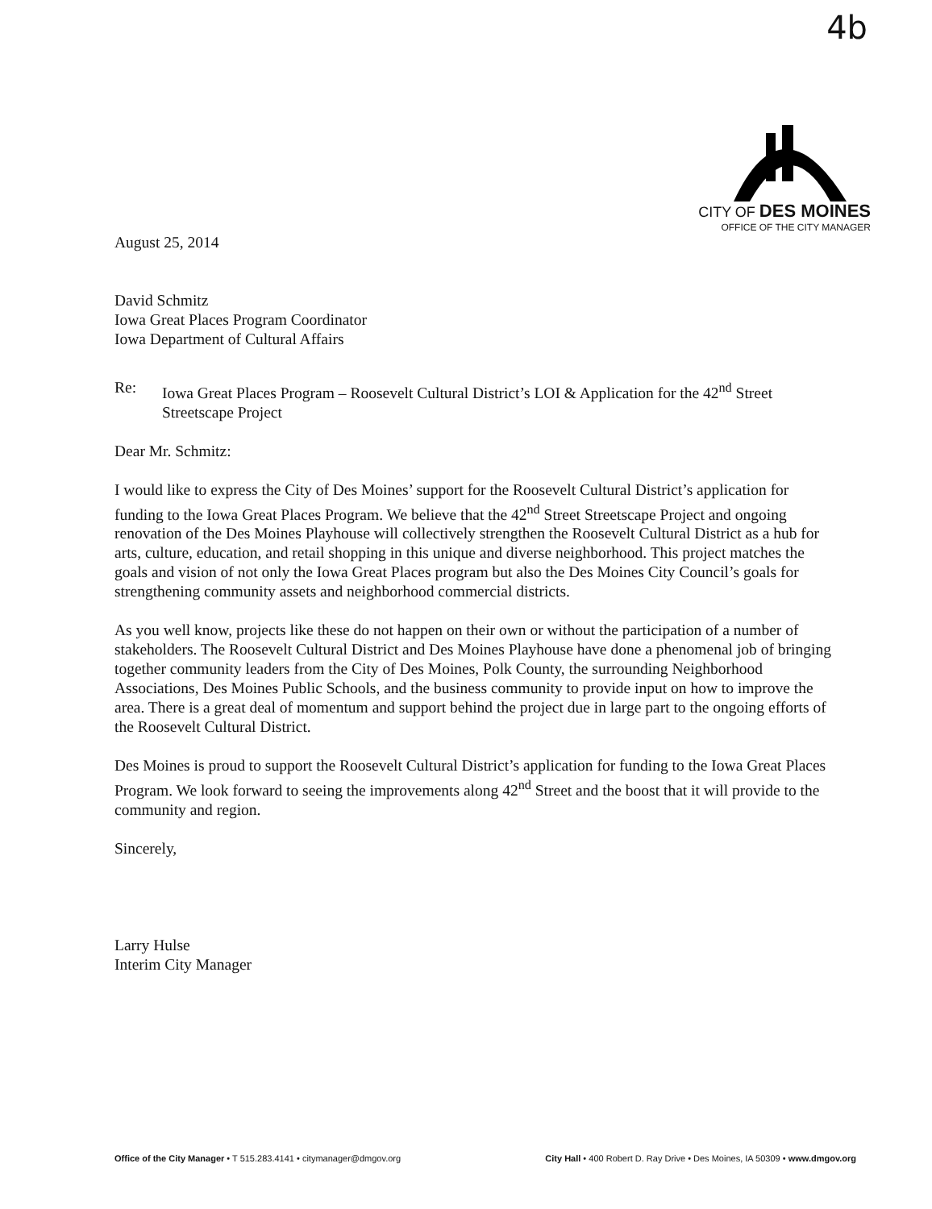4b
CITY OF DES MOINES
OFFICE OF THE CITY MANAGER
August 25, 2014
David Schmitz
Iowa Great Places Program Coordinator
Iowa Department of Cultural Affairs
Re: Iowa Great Places Program – Roosevelt Cultural District’s LOI & Application for the 42<sup>nd</sup> Street Streetscape Project
Dear Mr. Schmitz:
I would like to express the City of Des Moines’ support for the Roosevelt Cultural District’s application for funding to the Iowa Great Places Program. We believe that the 42<sup>nd</sup> Street Streetscape Project and ongoing renovation of the Des Moines Playhouse will collectively strengthen the Roosevelt Cultural District as a hub for arts, culture, education, and retail shopping in this unique and diverse neighborhood. This project matches the goals and vision of not only the Iowa Great Places program but also the Des Moines City Council’s goals for strengthening community assets and neighborhood commercial districts.
As you well know, projects like these do not happen on their own or without the participation of a number of stakeholders. The Roosevelt Cultural District and Des Moines Playhouse have done a phenomenal job of bringing together community leaders from the City of Des Moines, Polk County, the surrounding Neighborhood Associations, Des Moines Public Schools, and the business community to provide input on how to improve the area. There is a great deal of momentum and support behind the project due in large part to the ongoing efforts of the Roosevelt Cultural District.
Des Moines is proud to support the Roosevelt Cultural District’s application for funding to the Iowa Great Places Program. We look forward to seeing the improvements along 42<sup>nd</sup> Street and the boost that it will provide to the community and region.
Sincerely,
Larry Hulse
Interim City Manager
Office of the City Manager • T 515.283.4141 • citymanager@dmgov.org City Hall • 400 Robert D. Ray Drive • Des Moines, IA 50309 • www.dmgov.org